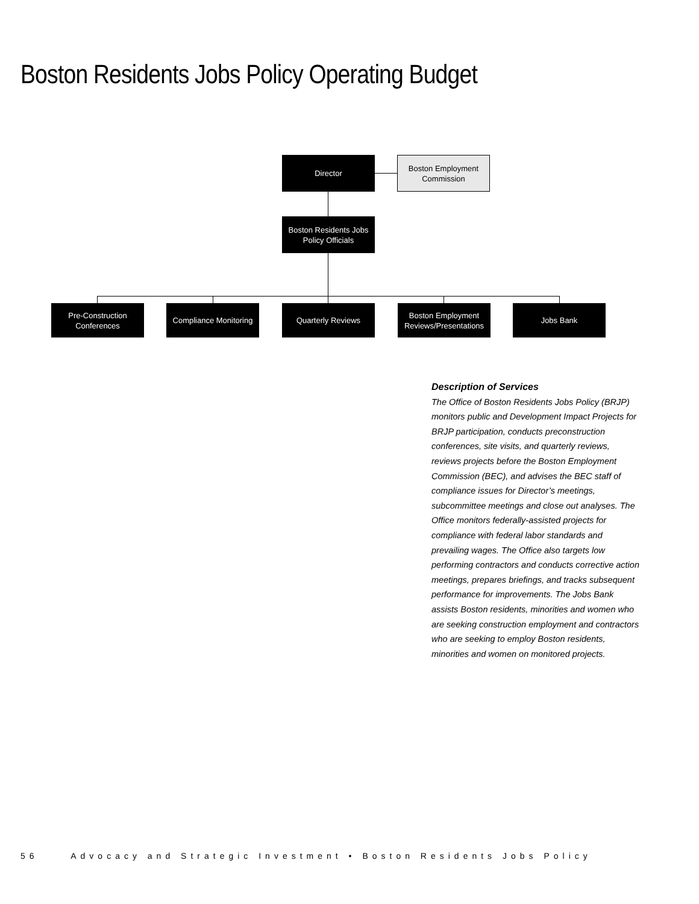Boston Residents Jobs Policy Operating Budget
Director
Boston Employment Commission
Boston Residents Jobs Policy Officials
Pre-Construction Conferences
Compliance Monitoring
Quarterly Reviews
Boston Employment Reviews/Presentations
Jobs Bank
Description of Services
The Office of Boston Residents Jobs Policy (BRJP) monitors public and Development Impact Projects for BRJP participation, conducts preconstruction conferences, site visits, and quarterly reviews, reviews projects before the Boston Employment Commission (BEC), and advises the BEC staff of compliance issues for Director’s meetings, subcommittee meetings and close out analyses. The Office monitors federally-assisted projects for compliance with federal labor standards and prevailing wages. The Office also targets low performing contractors and conducts corrective action meetings, prepares briefings, and tracks subsequent performance for improvements. The Jobs Bank assists Boston residents, minorities and women who are seeking construction employment and contractors who are seeking to employ Boston residents, minorities and women on monitored projects.
56 Advocacy and Strategic Investment • Boston Residents Jobs Policy